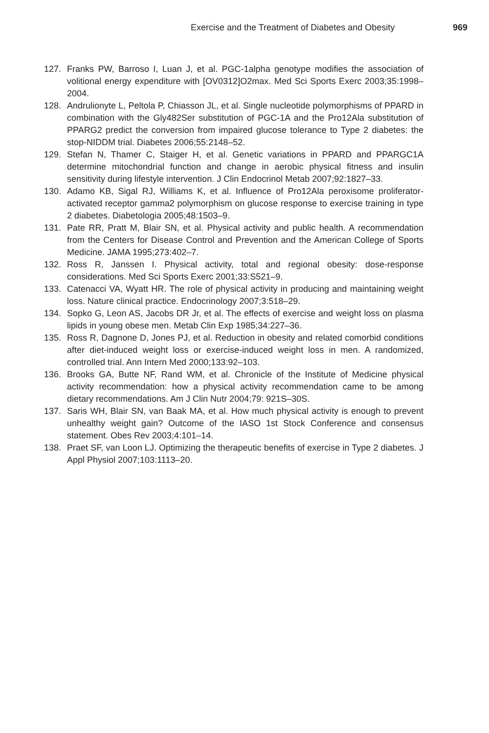Exercise and the Treatment of Diabetes and Obesity 969
127. Franks PW, Barroso I, Luan J, et al. PGC-1alpha genotype modifies the association of volitional energy expenditure with [OV0312]O2max. Med Sci Sports Exerc 2003;35:1998–2004.
128. Andrulionyte L, Peltola P, Chiasson JL, et al. Single nucleotide polymorphisms of PPARD in combination with the Gly482Ser substitution of PGC-1A and the Pro12Ala substitution of PPARG2 predict the conversion from impaired glucose tolerance to Type 2 diabetes: the stop-NIDDM trial. Diabetes 2006;55:2148–52.
129. Stefan N, Thamer C, Staiger H, et al. Genetic variations in PPARD and PPARGC1A determine mitochondrial function and change in aerobic physical fitness and insulin sensitivity during lifestyle intervention. J Clin Endocrinol Metab 2007;92:1827–33.
130. Adamo KB, Sigal RJ, Williams K, et al. Influence of Pro12Ala peroxisome proliferator-activated receptor gamma2 polymorphism on glucose response to exercise training in type 2 diabetes. Diabetologia 2005;48:1503–9.
131. Pate RR, Pratt M, Blair SN, et al. Physical activity and public health. A recommendation from the Centers for Disease Control and Prevention and the American College of Sports Medicine. JAMA 1995;273:402–7.
132. Ross R, Janssen I. Physical activity, total and regional obesity: dose-response considerations. Med Sci Sports Exerc 2001;33:S521–9.
133. Catenacci VA, Wyatt HR. The role of physical activity in producing and maintaining weight loss. Nature clinical practice. Endocrinology 2007;3:518–29.
134. Sopko G, Leon AS, Jacobs DR Jr, et al. The effects of exercise and weight loss on plasma lipids in young obese men. Metab Clin Exp 1985;34:227–36.
135. Ross R, Dagnone D, Jones PJ, et al. Reduction in obesity and related comorbid conditions after diet-induced weight loss or exercise-induced weight loss in men. A randomized, controlled trial. Ann Intern Med 2000;133:92–103.
136. Brooks GA, Butte NF, Rand WM, et al. Chronicle of the Institute of Medicine physical activity recommendation: how a physical activity recommendation came to be among dietary recommendations. Am J Clin Nutr 2004;79: 921S–30S.
137. Saris WH, Blair SN, van Baak MA, et al. How much physical activity is enough to prevent unhealthy weight gain? Outcome of the IASO 1st Stock Conference and consensus statement. Obes Rev 2003;4:101–14.
138. Praet SF, van Loon LJ. Optimizing the therapeutic benefits of exercise in Type 2 diabetes. J Appl Physiol 2007;103:1113–20.